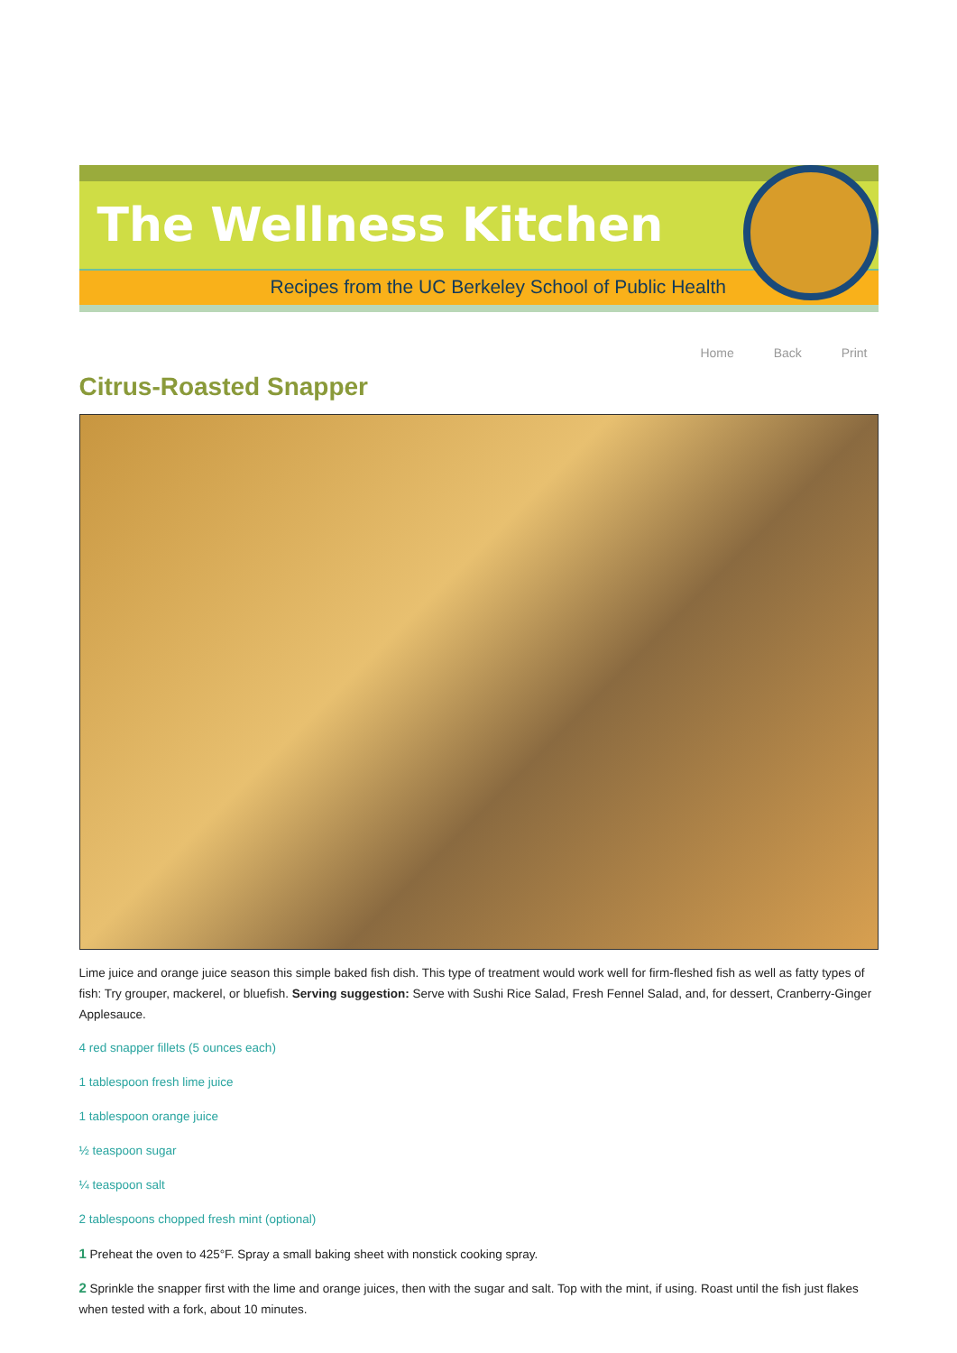The Wellness Kitchen
Recipes from the UC Berkeley School of Public Health
Home Back Print
Citrus-Roasted Snapper
Lime juice and orange juice season this simple baked fish dish. This type of treatment would work well for firm-fleshed fish as well as fatty types of fish: Try grouper, mackerel, or bluefish. Serving suggestion: Serve with Sushi Rice Salad, Fresh Fennel Salad, and, for dessert, Cranberry-Ginger Applesauce.
4 red snapper fillets (5 ounces each)
1 tablespoon fresh lime juice
1 tablespoon orange juice
½ teaspoon sugar
¼ teaspoon salt
2 tablespoons chopped fresh mint (optional)
1 Preheat the oven to 425°F. Spray a small baking sheet with nonstick cooking spray.
2 Sprinkle the snapper first with the lime and orange juices, then with the sugar and salt. Top with the mint, if using. Roast until the fish just flakes when tested with a fork, about 10 minutes.